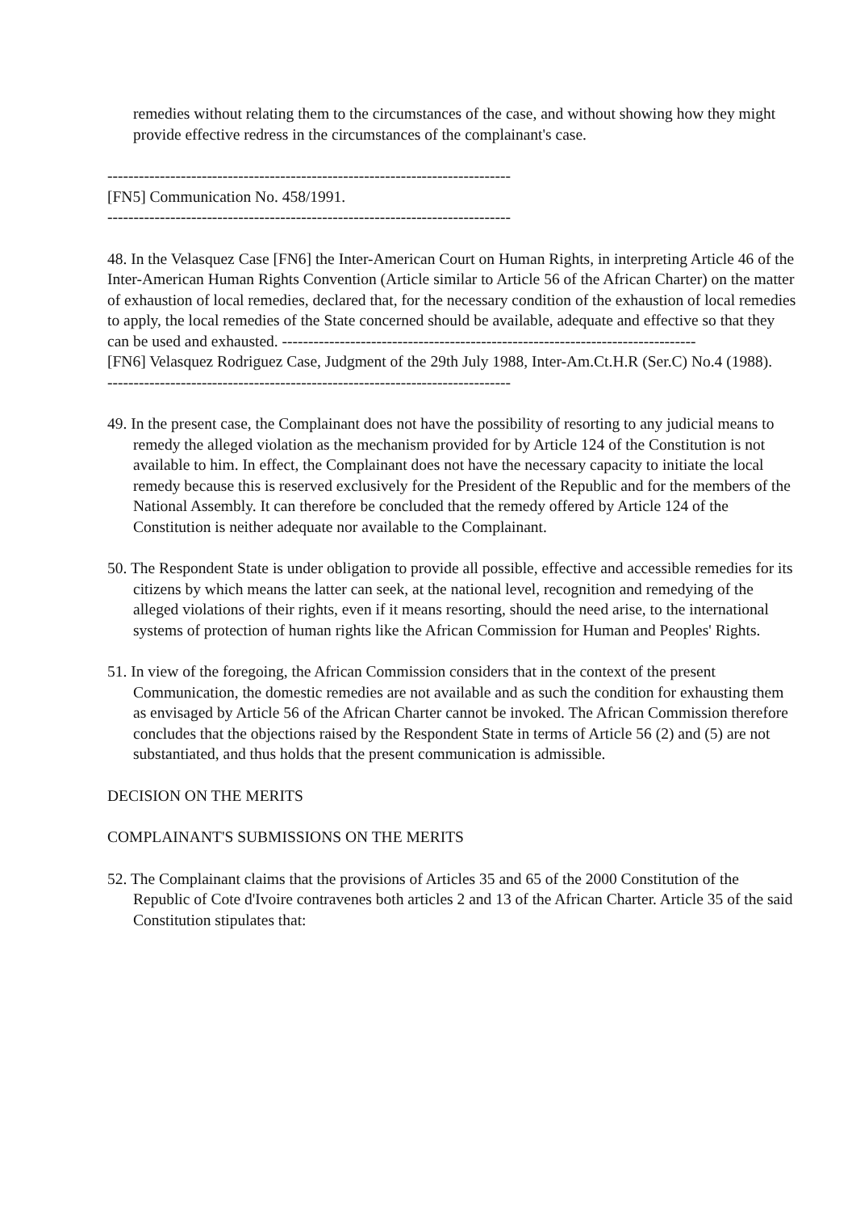remedies without relating them to the circumstances of the case, and without showing how they might provide effective redress in the circumstances of the complainant's case.
-----------------------------------------------------------------------------
[FN5] Communication No. 458/1991.
-----------------------------------------------------------------------------
48. In the Velasquez Case [FN6] the Inter-American Court on Human Rights, in interpreting Article 46 of the Inter-American Human Rights Convention (Article similar to Article 56 of the African Charter) on the matter of exhaustion of local remedies, declared that, for the necessary condition of the exhaustion of local remedies to apply, the local remedies of the State concerned should be available, adequate and effective so that they can be used and exhausted. -------------------------------------------------------------------------------
[FN6] Velasquez Rodriguez Case, Judgment of the 29th July 1988, Inter-Am.Ct.H.R (Ser.C) No.4 (1988).
-----------------------------------------------------------------------------
49. In the present case, the Complainant does not have the possibility of resorting to any judicial means to remedy the alleged violation as the mechanism provided for by Article 124 of the Constitution is not available to him. In effect, the Complainant does not have the necessary capacity to initiate the local remedy because this is reserved exclusively for the President of the Republic and for the members of the National Assembly. It can therefore be concluded that the remedy offered by Article 124 of the Constitution is neither adequate nor available to the Complainant.
50. The Respondent State is under obligation to provide all possible, effective and accessible remedies for its citizens by which means the latter can seek, at the national level, recognition and remedying of the alleged violations of their rights, even if it means resorting, should the need arise, to the international systems of protection of human rights like the African Commission for Human and Peoples' Rights.
51. In view of the foregoing, the African Commission considers that in the context of the present Communication, the domestic remedies are not available and as such the condition for exhausting them as envisaged by Article 56 of the African Charter cannot be invoked. The African Commission therefore concludes that the objections raised by the Respondent State in terms of Article 56 (2) and (5) are not substantiated, and thus holds that the present communication is admissible.
DECISION ON THE MERITS
COMPLAINANT'S SUBMISSIONS ON THE MERITS
52. The Complainant claims that the provisions of Articles 35 and 65 of the 2000 Constitution of the Republic of Cote d'Ivoire contravenes both articles 2 and 13 of the African Charter. Article 35 of the said Constitution stipulates that: